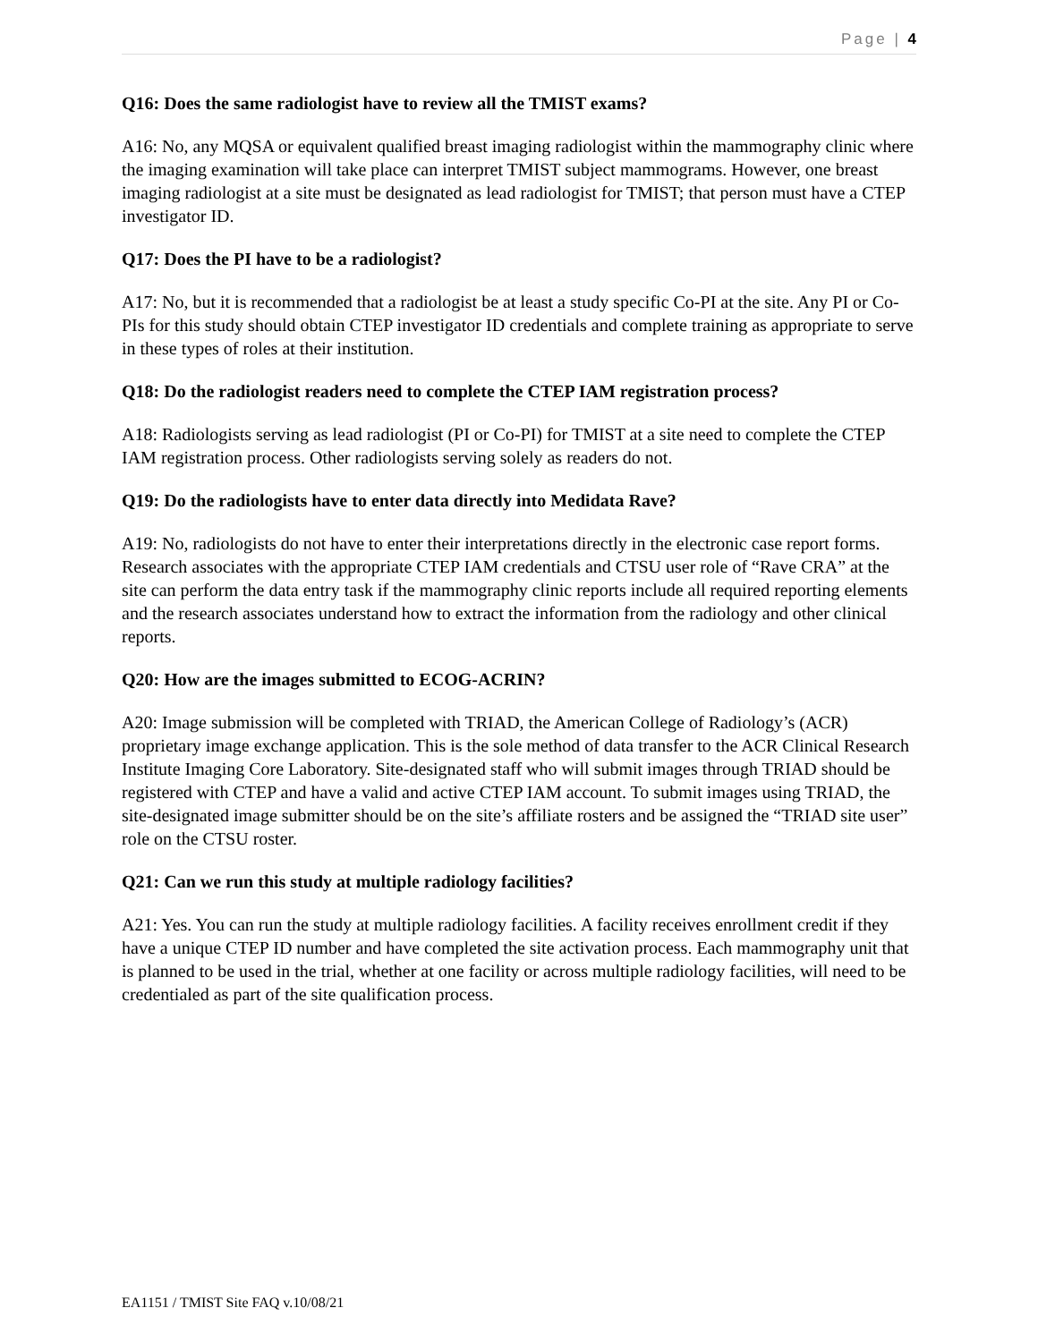Page | 4
Q16: Does the same radiologist have to review all the TMIST exams?
A16: No, any MQSA or equivalent qualified breast imaging radiologist within the mammography clinic where the imaging examination will take place can interpret TMIST subject mammograms. However, one breast imaging radiologist at a site must be designated as lead radiologist for TMIST; that person must have a CTEP investigator ID.
Q17: Does the PI have to be a radiologist?
A17: No, but it is recommended that a radiologist be at least a study specific Co-PI at the site. Any PI or Co-PIs for this study should obtain CTEP investigator ID credentials and complete training as appropriate to serve in these types of roles at their institution.
Q18: Do the radiologist readers need to complete the CTEP IAM registration process?
A18: Radiologists serving as lead radiologist (PI or Co-PI) for TMIST at a site need to complete the CTEP IAM registration process. Other radiologists serving solely as readers do not.
Q19: Do the radiologists have to enter data directly into Medidata Rave?
A19: No, radiologists do not have to enter their interpretations directly in the electronic case report forms. Research associates with the appropriate CTEP IAM credentials and CTSU user role of “Rave CRA” at the site can perform the data entry task if the mammography clinic reports include all required reporting elements and the research associates understand how to extract the information from the radiology and other clinical reports.
Q20: How are the images submitted to ECOG-ACRIN?
A20: Image submission will be completed with TRIAD, the American College of Radiology’s (ACR) proprietary image exchange application. This is the sole method of data transfer to the ACR Clinical Research Institute Imaging Core Laboratory. Site-designated staff who will submit images through TRIAD should be registered with CTEP and have a valid and active CTEP IAM account. To submit images using TRIAD, the site-designated image submitter should be on the site’s affiliate rosters and be assigned the “TRIAD site user” role on the CTSU roster.
Q21: Can we run this study at multiple radiology facilities?
A21: Yes. You can run the study at multiple radiology facilities. A facility receives enrollment credit if they have a unique CTEP ID number and have completed the site activation process. Each mammography unit that is planned to be used in the trial, whether at one facility or across multiple radiology facilities, will need to be credentialed as part of the site qualification process.
EA1151 / TMIST Site FAQ v.10/08/21